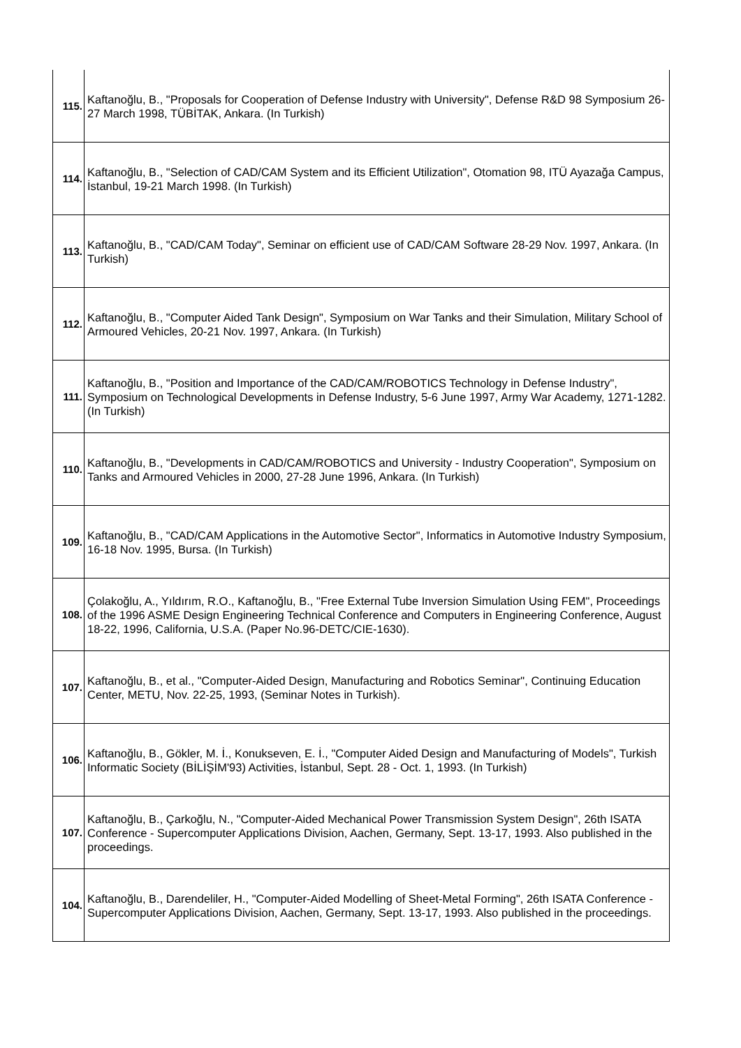| 115. | Kaftanoğlu, B., "Proposals for Cooperation of Defense Industry with University", Defense R&D 98 Symposium 26-27 March 1998, TÜBİTAK, Ankara. (In Turkish) |
| 114. | Kaftanoğlu, B., "Selection of CAD/CAM System and its Efficient Utilization", Otomation 98, ITÜ Ayazağa Campus, İstanbul, 19-21 March 1998. (In Turkish) |
| 113. | Kaftanoğlu, B., "CAD/CAM Today", Seminar on efficient use of CAD/CAM Software 28-29 Nov. 1997, Ankara. (In Turkish) |
| 112. | Kaftanoğlu, B., "Computer Aided Tank Design", Symposium on War Tanks and their Simulation, Military School of Armoured Vehicles, 20-21 Nov. 1997, Ankara. (In Turkish) |
| 111. | Kaftanoğlu, B., "Position and Importance of the CAD/CAM/ROBOTICS Technology in Defense Industry", Symposium on Technological Developments in Defense Industry, 5-6 June 1997, Army War Academy, 1271-1282. (In Turkish) |
| 110. | Kaftanoğlu, B., "Developments in CAD/CAM/ROBOTICS and University - Industry Cooperation", Symposium on Tanks and Armoured Vehicles in 2000, 27-28 June 1996, Ankara. (In Turkish) |
| 109. | Kaftanoğlu, B., "CAD/CAM Applications in the Automotive Sector", Informatics in Automotive Industry Symposium, 16-18 Nov. 1995, Bursa. (In Turkish) |
| 108. | Çolakoğlu, A., Yıldırım, R.O., Kaftanoğlu, B., "Free External Tube Inversion Simulation Using FEM", Proceedings of the 1996 ASME Design Engineering Technical Conference and Computers in Engineering Conference, August 18-22, 1996, California, U.S.A. (Paper No.96-DETC/CIE-1630). |
| 107. | Kaftanoğlu, B., et al., "Computer-Aided Design, Manufacturing and Robotics Seminar", Continuing Education Center, METU, Nov. 22-25, 1993, (Seminar Notes in Turkish). |
| 106. | Kaftanoğlu, B., Gökler, M. İ., Konukseven, E. İ., "Computer Aided Design and Manufacturing of Models", Turkish Informatic Society (BİLİŞİM'93) Activities, İstanbul, Sept. 28 - Oct. 1, 1993. (In Turkish) |
| 107. | Kaftanoğlu, B., Çarkoğlu, N., "Computer-Aided Mechanical Power Transmission System Design", 26th ISATA Conference - Supercomputer Applications Division, Aachen, Germany, Sept. 13-17, 1993. Also published in the proceedings. |
| 104. | Kaftanoğlu, B., Darendeliler, H., "Computer-Aided Modelling of Sheet-Metal Forming", 26th ISATA Conference - Supercomputer Applications Division, Aachen, Germany, Sept. 13-17, 1993. Also published in the proceedings. |